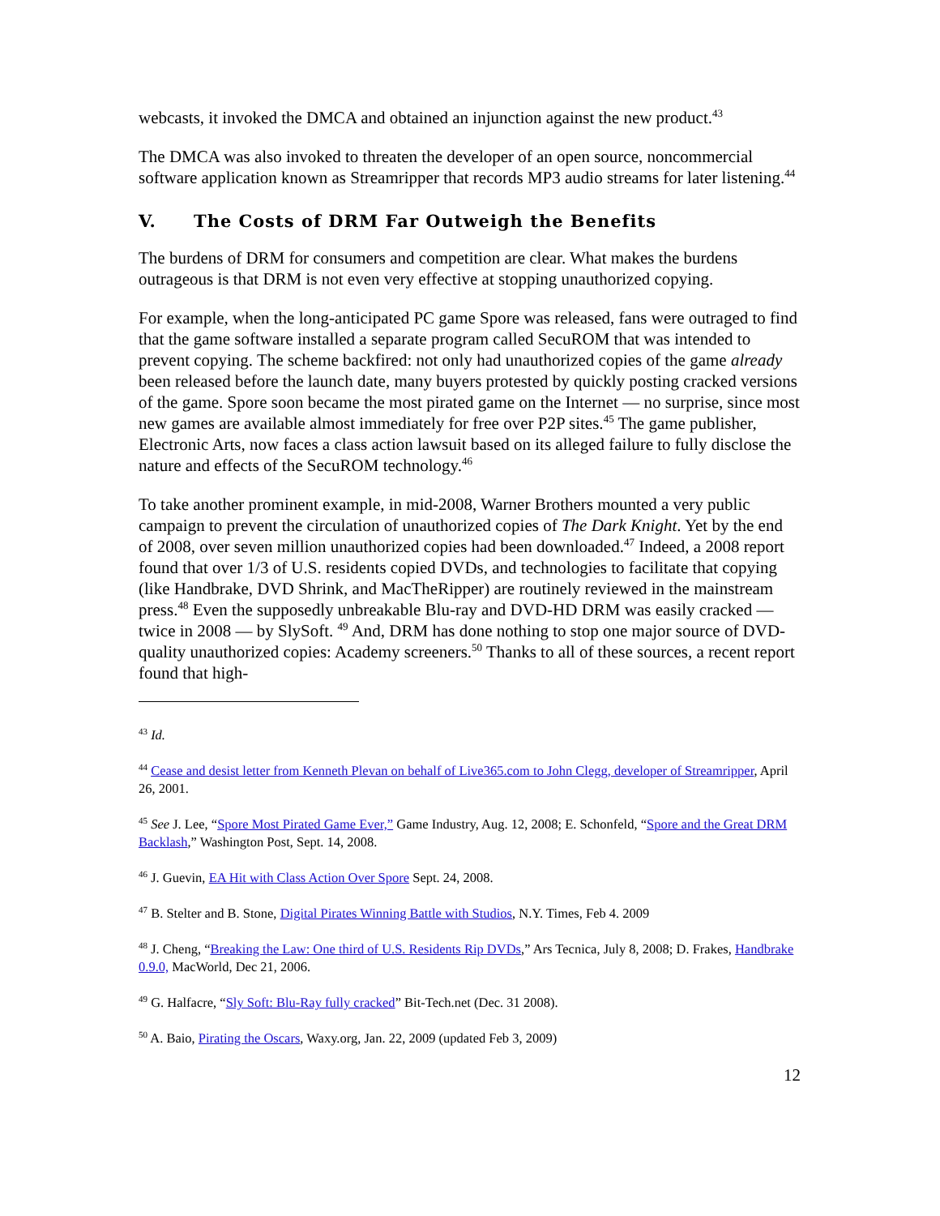webcasts, it invoked the DMCA and obtained an injunction against the new product.<sup>43</sup>
The DMCA was also invoked to threaten the developer of an open source, noncommercial software application known as Streamripper that records MP3 audio streams for later listening.<sup>44</sup>
V. The Costs of DRM Far Outweigh the Benefits
The burdens of DRM for consumers and competition are clear. What makes the burdens outrageous is that DRM is not even very effective at stopping unauthorized copying.
For example, when the long-anticipated PC game Spore was released, fans were outraged to find that the game software installed a separate program called SecuROM that was intended to prevent copying. The scheme backfired: not only had unauthorized copies of the game already been released before the launch date, many buyers protested by quickly posting cracked versions of the game. Spore soon became the most pirated game on the Internet — no surprise, since most new games are available almost immediately for free over P2P sites.<sup>45</sup> The game publisher, Electronic Arts, now faces a class action lawsuit based on its alleged failure to fully disclose the nature and effects of the SecuROM technology.<sup>46</sup>
To take another prominent example, in mid-2008, Warner Brothers mounted a very public campaign to prevent the circulation of unauthorized copies of The Dark Knight. Yet by the end of 2008, over seven million unauthorized copies had been downloaded.<sup>47</sup> Indeed, a 2008 report found that over 1/3 of U.S. residents copied DVDs, and technologies to facilitate that copying (like Handbrake, DVD Shrink, and MacTheRipper) are routinely reviewed in the mainstream press.<sup>48</sup> Even the supposedly unbreakable Blu-ray and DVD-HD DRM was easily cracked — twice in 2008 — by SlySoft. <sup>49</sup> And, DRM has done nothing to stop one major source of DVD-quality unauthorized copies: Academy screeners.<sup>50</sup> Thanks to all of these sources, a recent report found that high-
<sup>43</sup> Id.
<sup>44</sup> Cease and desist letter from Kenneth Plevan on behalf of Live365.com to John Clegg, developer of Streamripper, April 26, 2001.
<sup>45</sup> See J. Lee, “Spore Most Pirated Game Ever,” Game Industry, Aug. 12, 2008; E. Schonfeld, “Spore and the Great DRM Backlash,” Washington Post, Sept. 14, 2008.
<sup>46</sup> J. Guevin, EA Hit with Class Action Over Spore Sept. 24, 2008.
<sup>47</sup> B. Stelter and B. Stone, Digital Pirates Winning Battle with Studios, N.Y. Times, Feb 4. 2009
<sup>48</sup> J. Cheng, “Breaking the Law: One third of U.S. Residents Rip DVDs,” Ars Tecnica, July 8, 2008; D. Frakes, Handbrake 0.9.0, MacWorld, Dec 21, 2006.
<sup>49</sup> G. Halfacre, “Sly Soft: Blu-Ray fully cracked” Bit-Tech.net (Dec. 31 2008).
<sup>50</sup> A. Baio, Pirating the Oscars, Waxy.org, Jan. 22, 2009 (updated Feb 3, 2009)
12